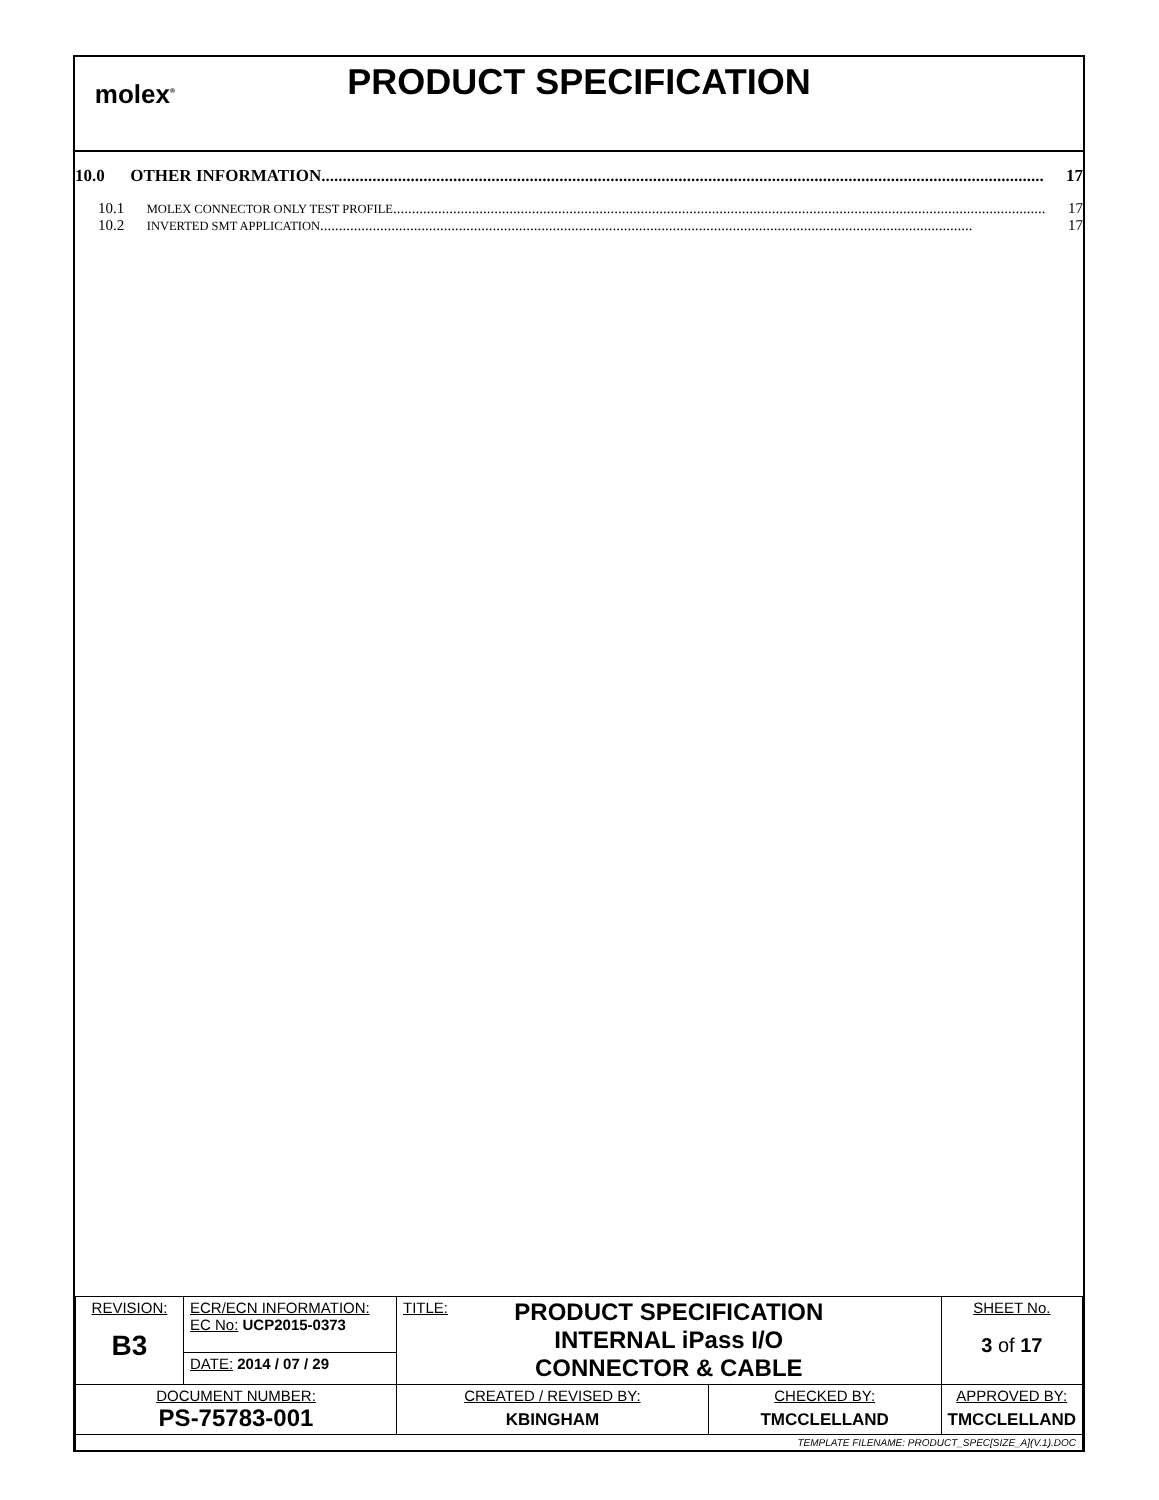molex<sup>®</sup>
PRODUCT SPECIFICATION
10.0 OTHER INFORMATION.......................................................................................................................................................................... 17
10.1 MOLEX CONNECTOR ONLY TEST PROFILE .............................................................................................................................................................................. 17
10.2 INVERTED SMT APPLICATION .............................................................................................................................................................................. 17
| REVISION: B3 | ECR/ECN INFORMATION: EC No: UCP2015-0373 | TITLE: PRODUCT SPECIFICATION INTERNAL iPass I/O CONNECTOR & CABLE | | SHEET No. 3 of 17 |
| | DATE: 2014 / 07 / 29 | | | |
| DOCUMENT NUMBER: PS-75783-001 | | CREATED / REVISED BY: KBINGHAM | CHECKED BY: TMCCLELLAND | APPROVED BY: TMCCLELLAND |
| TEMPLATE FILENAME: PRODUCT_SPEC[SIZE_A](V.1).DOC | | | | |